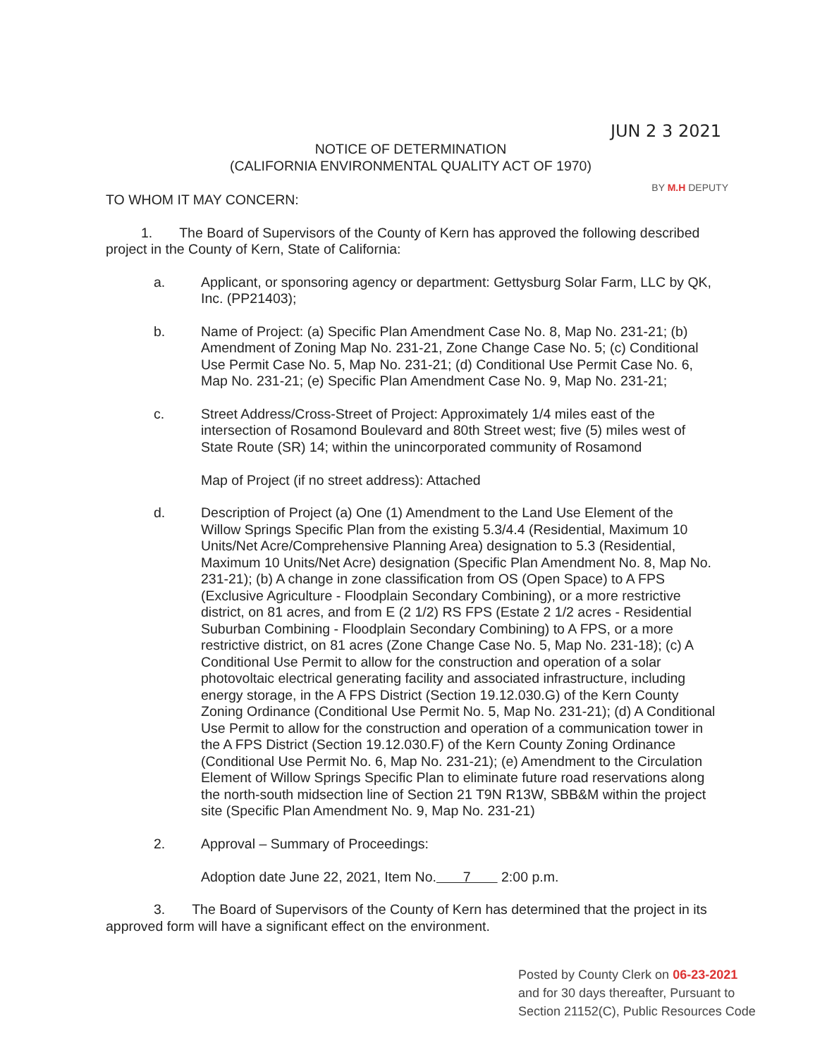JUN 2 3 2021
BY M.H DEPUTY
NOTICE OF DETERMINATION
(CALIFORNIA ENVIRONMENTAL QUALITY ACT OF 1970)
TO WHOM IT MAY CONCERN:
1. The Board of Supervisors of the County of Kern has approved the following described project in the County of Kern, State of California:
a. Applicant, or sponsoring agency or department: Gettysburg Solar Farm, LLC by QK, Inc. (PP21403);
b. Name of Project: (a) Specific Plan Amendment Case No. 8, Map No. 231-21; (b) Amendment of Zoning Map No. 231-21, Zone Change Case No. 5; (c) Conditional Use Permit Case No. 5, Map No. 231-21; (d) Conditional Use Permit Case No. 6, Map No. 231-21; (e) Specific Plan Amendment Case No. 9, Map No. 231-21;
c. Street Address/Cross-Street of Project: Approximately 1/4 miles east of the intersection of Rosamond Boulevard and 80th Street west; five (5) miles west of State Route (SR) 14; within the unincorporated community of Rosamond
Map of Project (if no street address): Attached
d. Description of Project (a) One (1) Amendment to the Land Use Element of the Willow Springs Specific Plan from the existing 5.3/4.4 (Residential, Maximum 10 Units/Net Acre/Comprehensive Planning Area) designation to 5.3 (Residential, Maximum 10 Units/Net Acre) designation (Specific Plan Amendment No. 8, Map No. 231-21); (b) A change in zone classification from OS (Open Space) to A FPS (Exclusive Agriculture - Floodplain Secondary Combining), or a more restrictive district, on 81 acres, and from E (2 1/2) RS FPS (Estate 2 1/2 acres - Residential Suburban Combining - Floodplain Secondary Combining) to A FPS, or a more restrictive district, on 81 acres (Zone Change Case No. 5, Map No. 231-18); (c) A Conditional Use Permit to allow for the construction and operation of a solar photovoltaic electrical generating facility and associated infrastructure, including energy storage, in the A FPS District (Section 19.12.030.G) of the Kern County Zoning Ordinance (Conditional Use Permit No. 5, Map No. 231-21); (d) A Conditional Use Permit to allow for the construction and operation of a communication tower in the A FPS District (Section 19.12.030.F) of the Kern County Zoning Ordinance (Conditional Use Permit No. 6, Map No. 231-21); (e) Amendment to the Circulation Element of Willow Springs Specific Plan to eliminate future road reservations along the north-south midsection line of Section 21 T9N R13W, SBB&M within the project site (Specific Plan Amendment No. 9, Map No. 231-21)
2. Approval – Summary of Proceedings:
Adoption date June 22, 2021, Item No. 7 2:00 p.m.
3. The Board of Supervisors of the County of Kern has determined that the project in its approved form will have a significant effect on the environment.
Posted by County Clerk on 06-23-2021
and for 30 days thereafter, Pursuant to
Section 21152(C), Public Resources Code